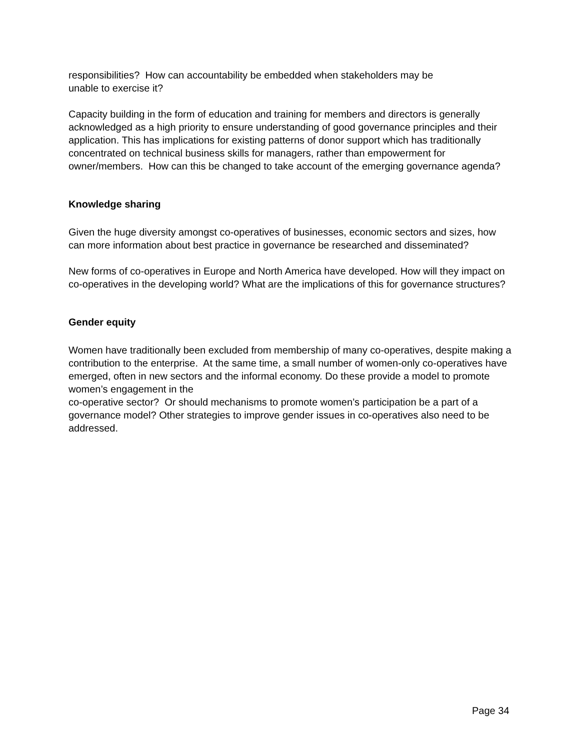responsibilities? How can accountability be embedded when stakeholders may be
unable to exercise it?
Capacity building in the form of education and training for members and directors is generally acknowledged as a high priority to ensure understanding of good governance principles and their application. This has implications for existing patterns of donor support which has traditionally concentrated on technical business skills for managers, rather than empowerment for owner/members. How can this be changed to take account of the emerging governance agenda?
Knowledge sharing
Given the huge diversity amongst co-operatives of businesses, economic sectors and sizes, how can more information about best practice in governance be researched and disseminated?
New forms of co-operatives in Europe and North America have developed. How will they impact on co-operatives in the developing world? What are the implications of this for governance structures?
Gender equity
Women have traditionally been excluded from membership of many co-operatives, despite making a contribution to the enterprise. At the same time, a small number of women-only co-operatives have emerged, often in new sectors and the informal economy. Do these provide a model to promote women’s engagement in the
co-operative sector? Or should mechanisms to promote women’s participation be a part of a governance model? Other strategies to improve gender issues in co-operatives also need to be addressed.
Page 34